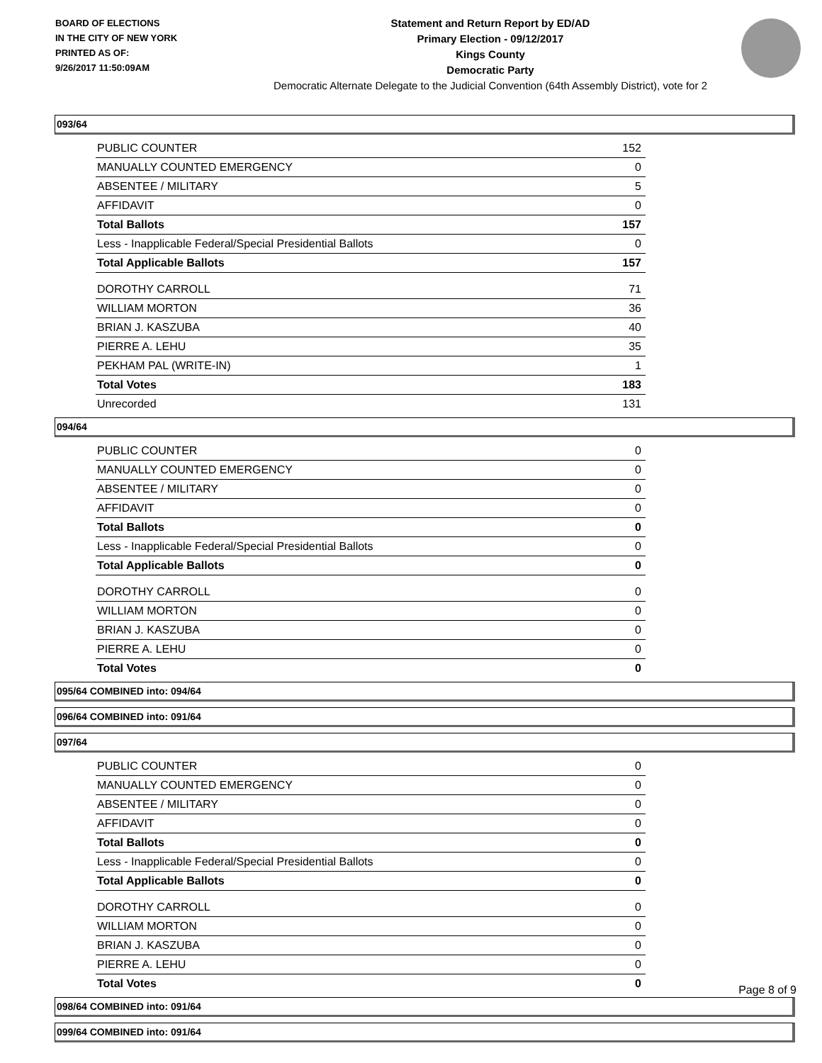BOARD OF ELECTIONS
IN THE CITY OF NEW YORK
PRINTED AS OF:
9/26/2017 11:50:09AM
Statement and Return Report by ED/AD
Primary Election - 09/12/2017
Kings County
Democratic Party
Democratic Alternate Delegate to the Judicial Convention (64th Assembly District), vote for 2
093/64
| PUBLIC COUNTER | 152 |
| MANUALLY COUNTED EMERGENCY | 0 |
| ABSENTEE / MILITARY | 5 |
| AFFIDAVIT | 0 |
| Total Ballots | 157 |
| Less - Inapplicable Federal/Special Presidential Ballots | 0 |
| Total Applicable Ballots | 157 |
| DOROTHY CARROLL | 71 |
| WILLIAM MORTON | 36 |
| BRIAN J. KASZUBA | 40 |
| PIERRE A. LEHU | 35 |
| PEKHAM PAL (WRITE-IN) | 1 |
| Total Votes | 183 |
| Unrecorded | 131 |
094/64
| PUBLIC COUNTER | 0 |
| MANUALLY COUNTED EMERGENCY | 0 |
| ABSENTEE / MILITARY | 0 |
| AFFIDAVIT | 0 |
| Total Ballots | 0 |
| Less - Inapplicable Federal/Special Presidential Ballots | 0 |
| Total Applicable Ballots | 0 |
| DOROTHY CARROLL | 0 |
| WILLIAM MORTON | 0 |
| BRIAN J. KASZUBA | 0 |
| PIERRE A. LEHU | 0 |
| Total Votes | 0 |
095/64 COMBINED into: 094/64
096/64 COMBINED into: 091/64
097/64
| PUBLIC COUNTER | 0 |
| MANUALLY COUNTED EMERGENCY | 0 |
| ABSENTEE / MILITARY | 0 |
| AFFIDAVIT | 0 |
| Total Ballots | 0 |
| Less - Inapplicable Federal/Special Presidential Ballots | 0 |
| Total Applicable Ballots | 0 |
| DOROTHY CARROLL | 0 |
| WILLIAM MORTON | 0 |
| BRIAN J. KASZUBA | 0 |
| PIERRE A. LEHU | 0 |
| Total Votes | 0 |
098/64 COMBINED into: 091/64
099/64 COMBINED into: 091/64
Page 8 of 9